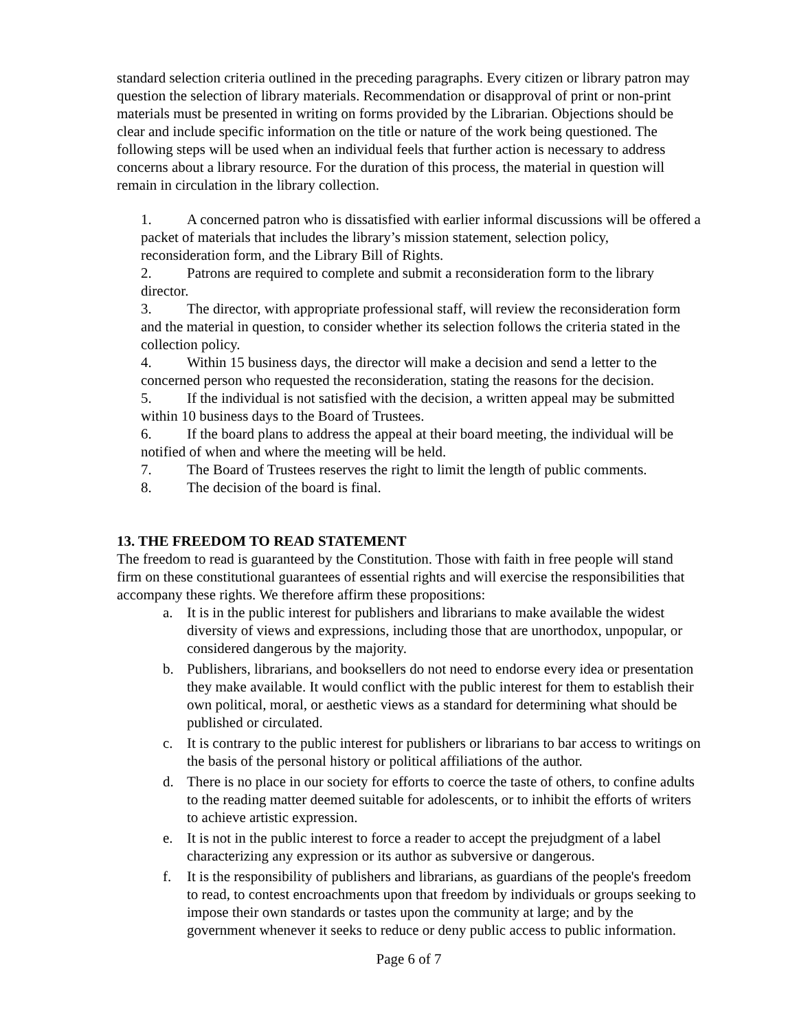standard selection criteria outlined in the preceding paragraphs. Every citizen or library patron may question the selection of library materials. Recommendation or disapproval of print or non-print materials must be presented in writing on forms provided by the Librarian. Objections should be clear and include specific information on the title or nature of the work being questioned. The following steps will be used when an individual feels that further action is necessary to address concerns about a library resource. For the duration of this process, the material in question will remain in circulation in the library collection.
1. A concerned patron who is dissatisfied with earlier informal discussions will be offered a packet of materials that includes the library’s mission statement, selection policy, reconsideration form, and the Library Bill of Rights.
2. Patrons are required to complete and submit a reconsideration form to the library director.
3. The director, with appropriate professional staff, will review the reconsideration form and the material in question, to consider whether its selection follows the criteria stated in the collection policy.
4. Within 15 business days, the director will make a decision and send a letter to the concerned person who requested the reconsideration, stating the reasons for the decision.
5. If the individual is not satisfied with the decision, a written appeal may be submitted within 10 business days to the Board of Trustees.
6. If the board plans to address the appeal at their board meeting, the individual will be notified of when and where the meeting will be held.
7. The Board of Trustees reserves the right to limit the length of public comments.
8. The decision of the board is final.
13. THE FREEDOM TO READ STATEMENT
The freedom to read is guaranteed by the Constitution. Those with faith in free people will stand firm on these constitutional guarantees of essential rights and will exercise the responsibilities that accompany these rights. We therefore affirm these propositions:
a. It is in the public interest for publishers and librarians to make available the widest diversity of views and expressions, including those that are unorthodox, unpopular, or considered dangerous by the majority.
b. Publishers, librarians, and booksellers do not need to endorse every idea or presentation they make available. It would conflict with the public interest for them to establish their own political, moral, or aesthetic views as a standard for determining what should be published or circulated.
c. It is contrary to the public interest for publishers or librarians to bar access to writings on the basis of the personal history or political affiliations of the author.
d. There is no place in our society for efforts to coerce the taste of others, to confine adults to the reading matter deemed suitable for adolescents, or to inhibit the efforts of writers to achieve artistic expression.
e. It is not in the public interest to force a reader to accept the prejudgment of a label characterizing any expression or its author as subversive or dangerous.
f. It is the responsibility of publishers and librarians, as guardians of the people's freedom to read, to contest encroachments upon that freedom by individuals or groups seeking to impose their own standards or tastes upon the community at large; and by the government whenever it seeks to reduce or deny public access to public information.
Page 6 of 7